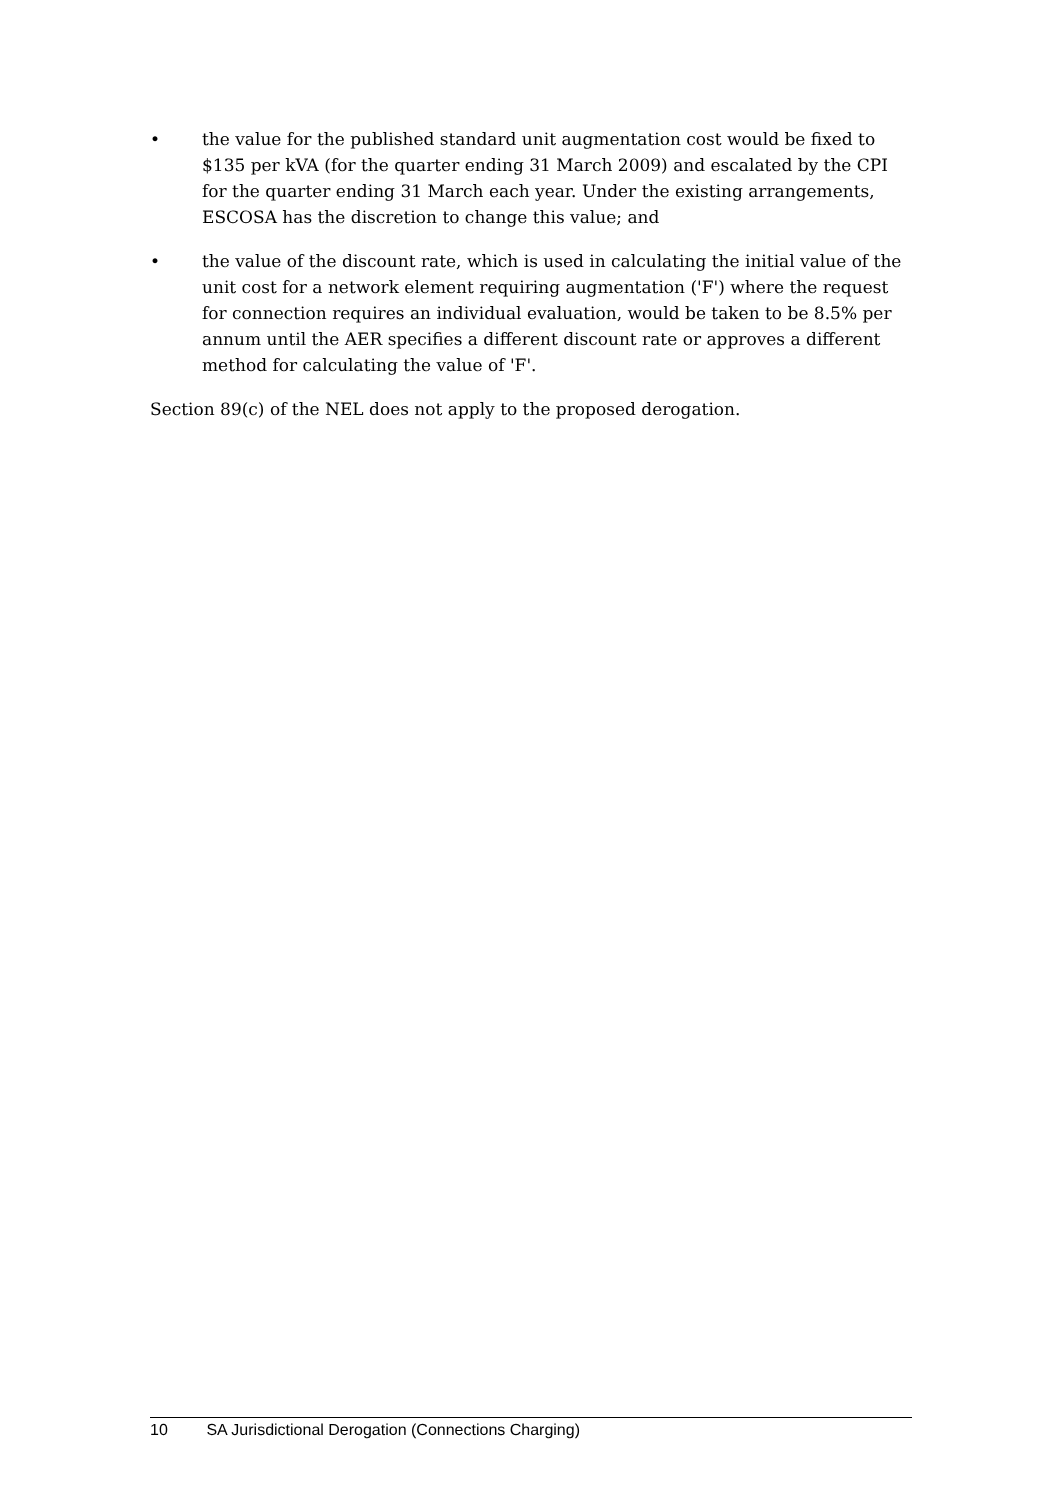• the value for the published standard unit augmentation cost would be fixed to $135 per kVA (for the quarter ending 31 March 2009) and escalated by the CPI for the quarter ending 31 March each year. Under the existing arrangements, ESCOSA has the discretion to change this value; and
• the value of the discount rate, which is used in calculating the initial value of the unit cost for a network element requiring augmentation ('F') where the request for connection requires an individual evaluation, would be taken to be 8.5% per annum until the AER specifies a different discount rate or approves a different method for calculating the value of 'F'.
Section 89(c) of the NEL does not apply to the proposed derogation.
10 SA Jurisdictional Derogation (Connections Charging)